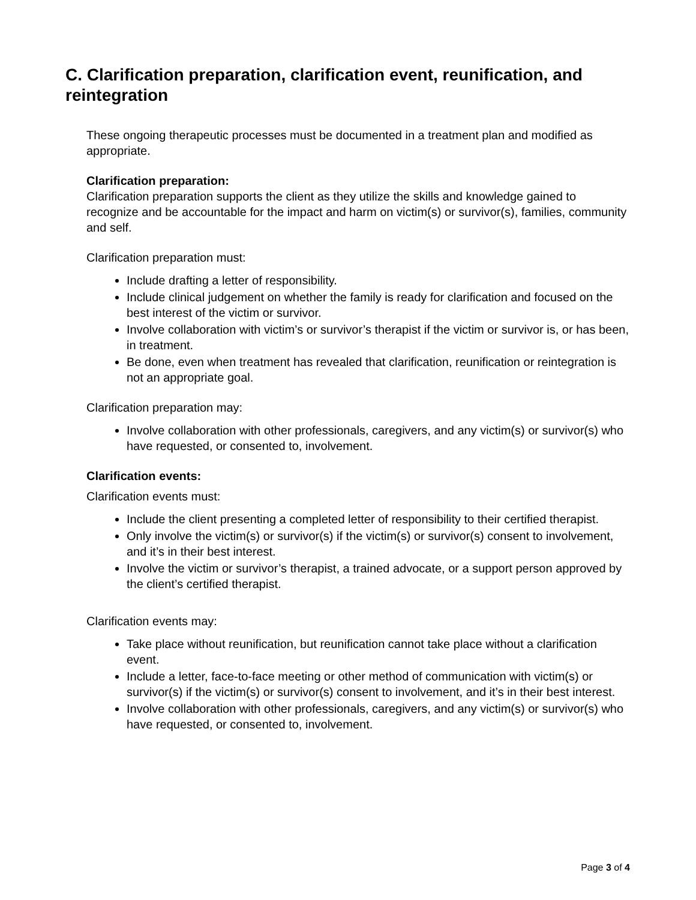C. Clarification preparation, clarification event, reunification, and reintegration
These ongoing therapeutic processes must be documented in a treatment plan and modified as appropriate.
Clarification preparation:
Clarification preparation supports the client as they utilize the skills and knowledge gained to recognize and be accountable for the impact and harm on victim(s) or survivor(s), families, community and self.
Clarification preparation must:
Include drafting a letter of responsibility.
Include clinical judgement on whether the family is ready for clarification and focused on the best interest of the victim or survivor.
Involve collaboration with victim’s or survivor’s therapist if the victim or survivor is, or has been, in treatment.
Be done, even when treatment has revealed that clarification, reunification or reintegration is not an appropriate goal.
Clarification preparation may:
Involve collaboration with other professionals, caregivers, and any victim(s) or survivor(s) who have requested, or consented to, involvement.
Clarification events:
Clarification events must:
Include the client presenting a completed letter of responsibility to their certified therapist.
Only involve the victim(s) or survivor(s) if the victim(s) or survivor(s) consent to involvement, and it’s in their best interest.
Involve the victim or survivor’s therapist, a trained advocate, or a support person approved by the client’s certified therapist.
Clarification events may:
Take place without reunification, but reunification cannot take place without a clarification event.
Include a letter, face-to-face meeting or other method of communication with victim(s) or survivor(s) if the victim(s) or survivor(s) consent to involvement, and it’s in their best interest.
Involve collaboration with other professionals, caregivers, and any victim(s) or survivor(s) who have requested, or consented to, involvement.
Page 3 of 4